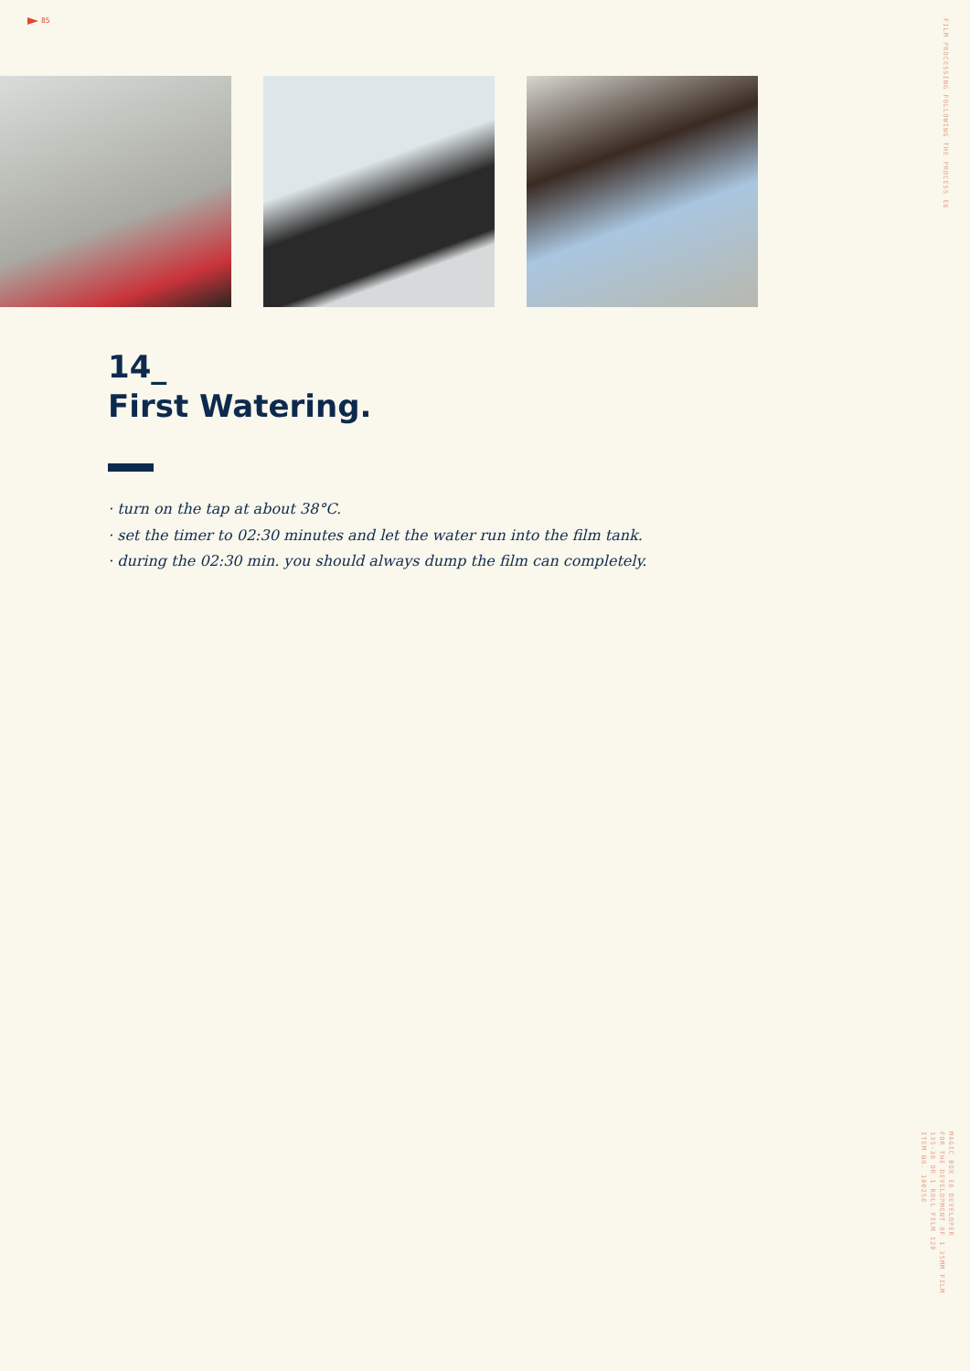85
FILM PROCESSING FOLLOWING THE PROCESS E6
14_
First Watering.
· turn on the tap at about 38°C.
· set the timer to 02:30 minutes and let the water run into the film tank.
· during the 02:30 min. you should always dump the film can completely.
MAGIC BOX E6 DEVELOPER
FOR THE DEVELOPMENT OF 1 35MM FILM
135-36 OR 1 ROLL FILM 120
ITEM NO. 100256